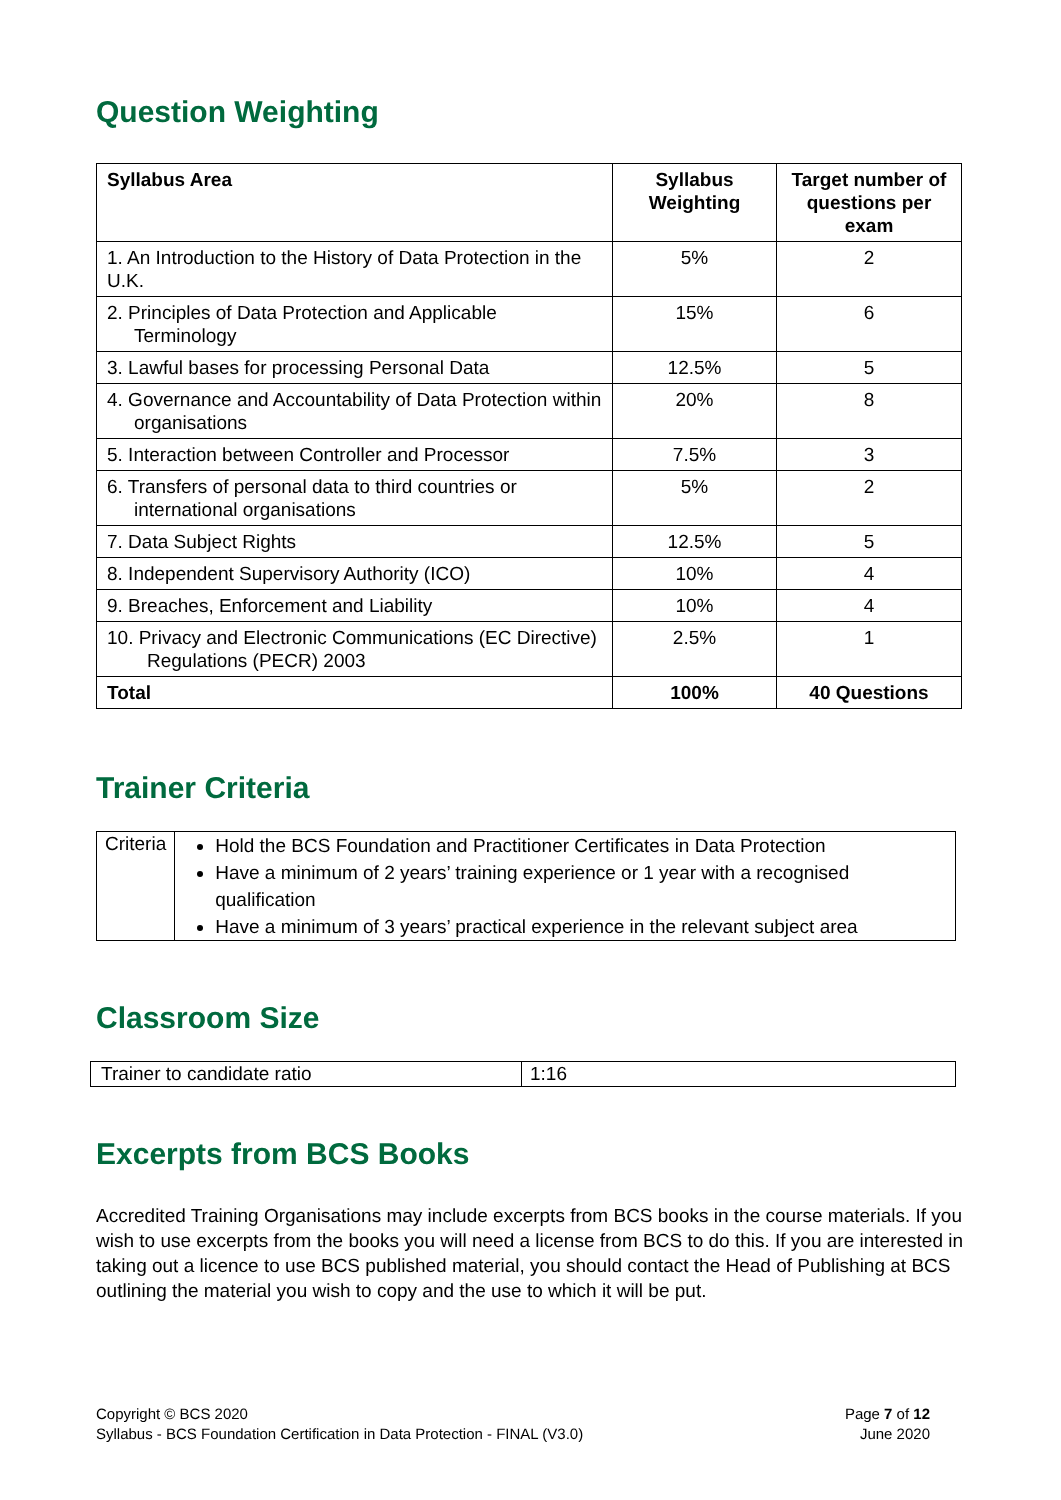Question Weighting
| Syllabus Area | Syllabus Weighting | Target number of questions per exam |
| --- | --- | --- |
| 1. An Introduction to the History of Data Protection in the U.K. | 5% | 2 |
| 2. Principles of Data Protection and Applicable Terminology | 15% | 6 |
| 3. Lawful bases for processing Personal Data | 12.5% | 5 |
| 4. Governance and Accountability of Data Protection within organisations | 20% | 8 |
| 5. Interaction between Controller and Processor | 7.5% | 3 |
| 6. Transfers of personal data to third countries or international organisations | 5% | 2 |
| 7. Data Subject Rights | 12.5% | 5 |
| 8. Independent Supervisory Authority (ICO) | 10% | 4 |
| 9. Breaches, Enforcement and Liability | 10% | 4 |
| 10. Privacy and Electronic Communications (EC Directive) Regulations (PECR) 2003 | 2.5% | 1 |
| Total | 100% | 40 Questions |
Trainer Criteria
| Criteria | Hold the BCS Foundation and Practitioner Certificates in Data Protection Have a minimum of 2 years’ training experience or 1 year with a recognised qualification Have a minimum of 3 years’ practical experience in the relevant subject area |
Classroom Size
| Trainer to candidate ratio | 1:16 |
Excerpts from BCS Books
Accredited Training Organisations may include excerpts from BCS books in the course materials. If you wish to use excerpts from the books you will need a license from BCS to do this. If you are interested in taking out a licence to use BCS published material, you should contact the Head of Publishing at BCS outlining the material you wish to copy and the use to which it will be put.
Copyright © BCS 2020
Syllabus - BCS Foundation Certification in Data Protection - FINAL (V3.0)
Page 7 of 12
June 2020